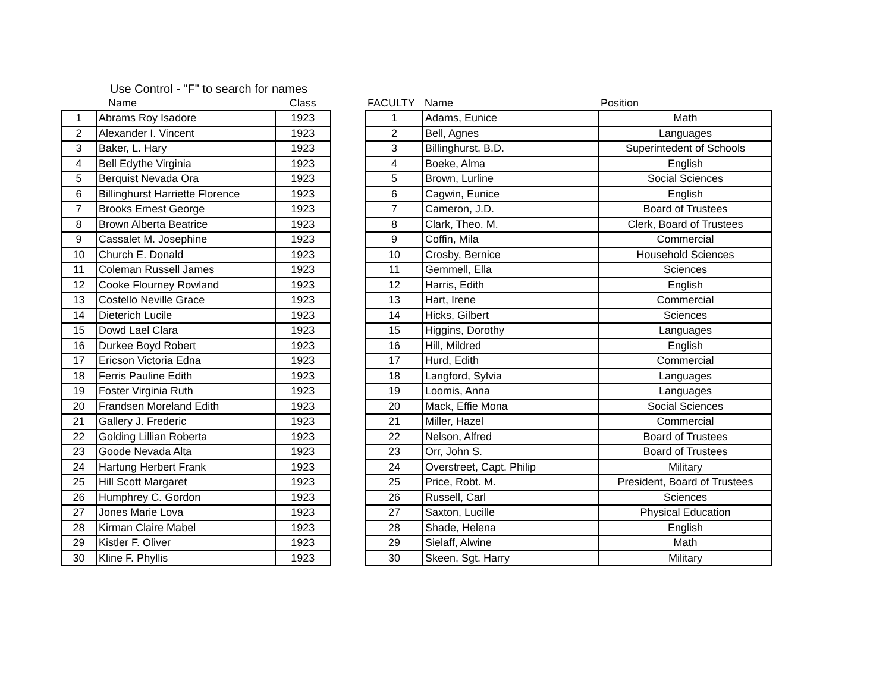Use Control - "F" to search for names
| | Name | Class |
| --- | --- | --- |
| 1 | Abrams Roy Isadore | 1923 |
| 2 | Alexander I. Vincent | 1923 |
| 3 | Baker, L. Hary | 1923 |
| 4 | Bell Edythe Virginia | 1923 |
| 5 | Berquist Nevada Ora | 1923 |
| 6 | Billinghurst Harriette Florence | 1923 |
| 7 | Brooks Ernest George | 1923 |
| 8 | Brown Alberta Beatrice | 1923 |
| 9 | Cassalet M. Josephine | 1923 |
| 10 | Church E. Donald | 1923 |
| 11 | Coleman Russell James | 1923 |
| 12 | Cooke Flourney Rowland | 1923 |
| 13 | Costello Neville Grace | 1923 |
| 14 | Dieterich Lucile | 1923 |
| 15 | Dowd Lael Clara | 1923 |
| 16 | Durkee Boyd Robert | 1923 |
| 17 | Ericson Victoria Edna | 1923 |
| 18 | Ferris Pauline Edith | 1923 |
| 19 | Foster Virginia Ruth | 1923 |
| 20 | Frandsen Moreland Edith | 1923 |
| 21 | Gallery J. Frederic | 1923 |
| 22 | Golding Lillian Roberta | 1923 |
| 23 | Goode Nevada Alta | 1923 |
| 24 | Hartung Herbert Frank | 1923 |
| 25 | Hill Scott Margaret | 1923 |
| 26 | Humphrey C. Gordon | 1923 |
| 27 | Jones Marie Lova | 1923 |
| 28 | Kirman Claire Mabel | 1923 |
| 29 | Kistler F. Oliver | 1923 |
| 30 | Kline F. Phyllis | 1923 |
| FACULTY | Name | Position |
| --- | --- | --- |
| 1 | Adams, Eunice | Math |
| 2 | Bell, Agnes | Languages |
| 3 | Billinghurst, B.D. | Superintedent of Schools |
| 4 | Boeke, Alma | English |
| 5 | Brown, Lurline | Social Sciences |
| 6 | Cagwin, Eunice | English |
| 7 | Cameron, J.D. | Board of Trustees |
| 8 | Clark, Theo. M. | Clerk, Board of Trustees |
| 9 | Coffin, Mila | Commercial |
| 10 | Crosby, Bernice | Household Sciences |
| 11 | Gemmell, Ella | Sciences |
| 12 | Harris, Edith | English |
| 13 | Hart, Irene | Commercial |
| 14 | Hicks, Gilbert | Sciences |
| 15 | Higgins, Dorothy | Languages |
| 16 | Hill, Mildred | English |
| 17 | Hurd, Edith | Commercial |
| 18 | Langford, Sylvia | Languages |
| 19 | Loomis, Anna | Languages |
| 20 | Mack, Effie Mona | Social Sciences |
| 21 | Miller, Hazel | Commercial |
| 22 | Nelson, Alfred | Board of Trustees |
| 23 | Orr, John S. | Board of Trustees |
| 24 | Overstreet, Capt. Philip | Military |
| 25 | Price, Robt. M. | President, Board of Trustees |
| 26 | Russell, Carl | Sciences |
| 27 | Saxton, Lucille | Physical Education |
| 28 | Shade, Helena | English |
| 29 | Sielaff, Alwine | Math |
| 30 | Skeen, Sgt. Harry | Military |